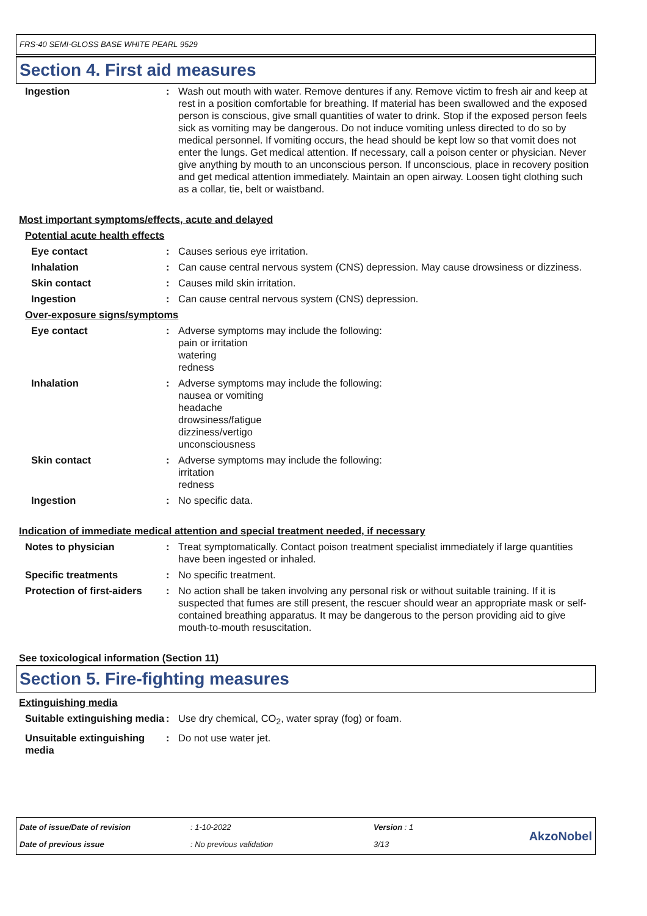FRS-40 SEMI-GLOSS BASE WHITE PEARL 9529
Section 4. First aid measures
Ingestion : Wash out mouth with water. Remove dentures if any. Remove victim to fresh air and keep at rest in a position comfortable for breathing. If material has been swallowed and the exposed person is conscious, give small quantities of water to drink. Stop if the exposed person feels sick as vomiting may be dangerous. Do not induce vomiting unless directed to do so by medical personnel. If vomiting occurs, the head should be kept low so that vomit does not enter the lungs. Get medical attention. If necessary, call a poison center or physician. Never give anything by mouth to an unconscious person. If unconscious, place in recovery position and get medical attention immediately. Maintain an open airway. Loosen tight clothing such as a collar, tie, belt or waistband.
Most important symptoms/effects, acute and delayed
Potential acute health effects
Eye contact : Causes serious eye irritation.
Inhalation : Can cause central nervous system (CNS) depression. May cause drowsiness or dizziness.
Skin contact : Causes mild skin irritation.
Ingestion : Can cause central nervous system (CNS) depression.
Over-exposure signs/symptoms
Eye contact : Adverse symptoms may include the following:
pain or irritation
watering
redness
Inhalation : Adverse symptoms may include the following:
nausea or vomiting
headache
drowsiness/fatigue
dizziness/vertigo
unconsciousness
Skin contact : Adverse symptoms may include the following:
irritation
redness
Ingestion : No specific data.
Indication of immediate medical attention and special treatment needed, if necessary
Notes to physician : Treat symptomatically. Contact poison treatment specialist immediately if large quantities have been ingested or inhaled.
Specific treatments : No specific treatment.
Protection of first-aiders
: No action shall be taken involving any personal risk or without suitable training. If it is suspected that fumes are still present, the rescuer should wear an appropriate mask or self-contained breathing apparatus. It may be dangerous to the person providing aid to give mouth-to-mouth resuscitation.
See toxicological information (Section 11)
Section 5. Fire-fighting measures
Extinguishing media
Suitable extinguishing media
: Use dry chemical, CO<sub>2</sub>, water spray (fog) or foam.
Unsuitable extinguishing media
: Do not use water jet.
Date of issue/Date of revision
: 1-10-2022
Version : 1
AkzoNobel
Date of previous issue
: No previous validation
3/13